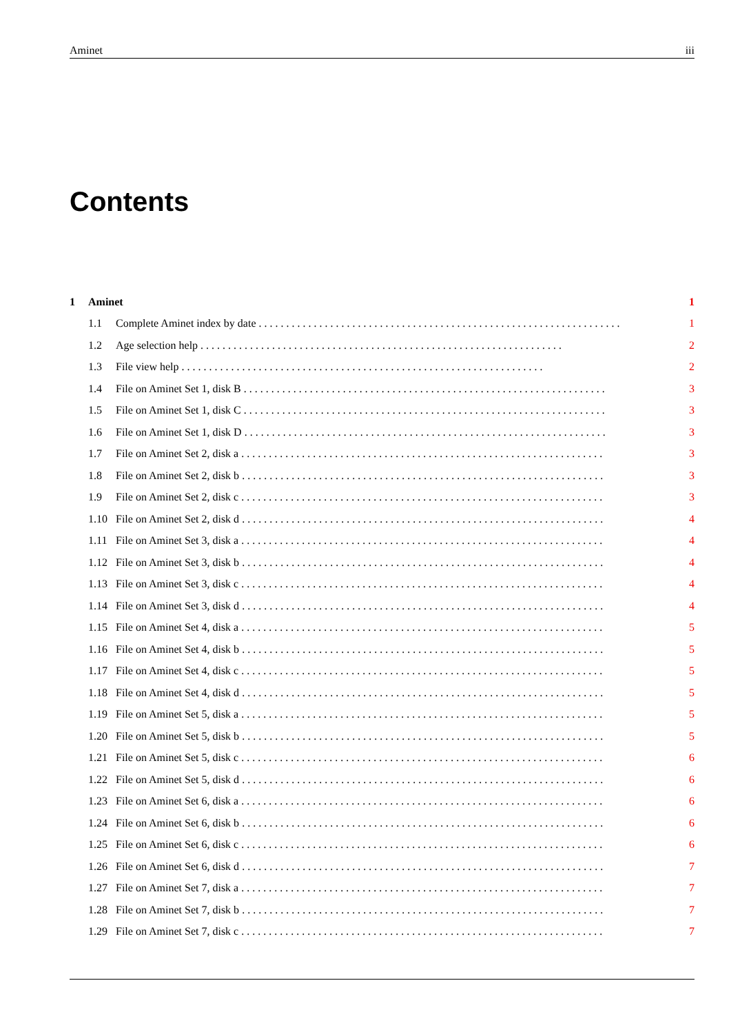Aminet iii
Contents
1 Aminet 1
1.1 Complete Aminet index by date 1
1.2 Age selection help 2
1.3 File view help 2
1.4 File on Aminet Set 1, disk B 3
1.5 File on Aminet Set 1, disk C 3
1.6 File on Aminet Set 1, disk D 3
1.7 File on Aminet Set 2, disk a 3
1.8 File on Aminet Set 2, disk b 3
1.9 File on Aminet Set 2, disk c 3
1.10 File on Aminet Set 2, disk d 4
1.11 File on Aminet Set 3, disk a 4
1.12 File on Aminet Set 3, disk b 4
1.13 File on Aminet Set 3, disk c 4
1.14 File on Aminet Set 3, disk d 4
1.15 File on Aminet Set 4, disk a 5
1.16 File on Aminet Set 4, disk b 5
1.17 File on Aminet Set 4, disk c 5
1.18 File on Aminet Set 4, disk d 5
1.19 File on Aminet Set 5, disk a 5
1.20 File on Aminet Set 5, disk b 5
1.21 File on Aminet Set 5, disk c 6
1.22 File on Aminet Set 5, disk d 6
1.23 File on Aminet Set 6, disk a 6
1.24 File on Aminet Set 6, disk b 6
1.25 File on Aminet Set 6, disk c 6
1.26 File on Aminet Set 6, disk d 7
1.27 File on Aminet Set 7, disk a 7
1.28 File on Aminet Set 7, disk b 7
1.29 File on Aminet Set 7, disk c 7